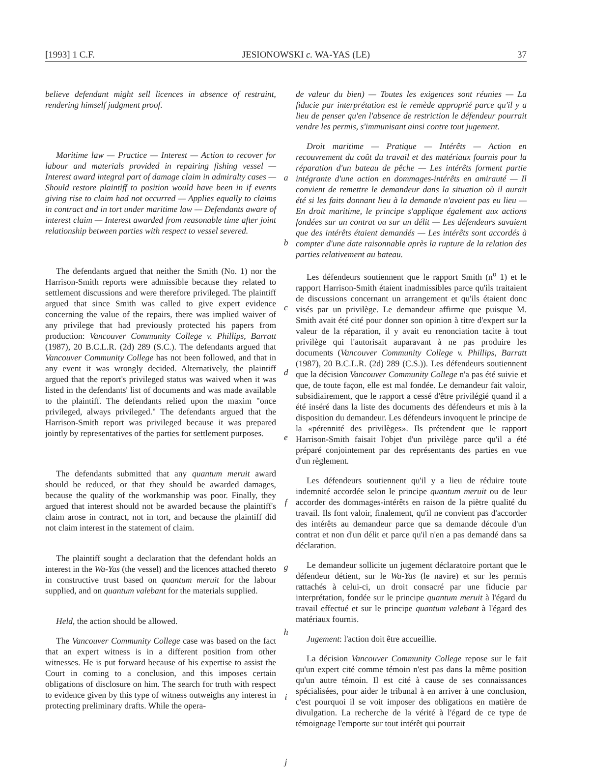[1993] 1 C.F. JESIONOWSKI c. WA-YAS (LE) 37
believe defendant might sell licences in absence of restraint, rendering himself judgment proof.
Maritime law — Practice — Interest — Action to recover for labour and materials provided in repairing fishing vessel — Interest award integral part of damage claim in admiralty cases — Should restore plaintiff to position would have been in if events giving rise to claim had not occurred — Applies equally to claims in contract and in tort under maritime law — Defendants aware of interest claim — Interest awarded from reasonable time after joint relationship between parties with respect to vessel severed.
The defendants argued that neither the Smith (No. 1) nor the Harrison-Smith reports were admissible because they related to settlement discussions and were therefore privileged. The plaintiff argued that since Smith was called to give expert evidence concerning the value of the repairs, there was implied waiver of any privilege that had previously protected his papers from production: Vancouver Community College v. Phillips, Barratt (1987), 20 B.C.L.R. (2d) 289 (S.C.). The defendants argued that Vancouver Community College has not been followed, and that in any event it was wrongly decided. Alternatively, the plaintiff argued that the report's privileged status was waived when it was listed in the defendants' list of documents and was made available to the plaintiff. The defendants relied upon the maxim "once privileged, always privileged." The defendants argued that the Harrison-Smith report was privileged because it was prepared jointly by representatives of the parties for settlement purposes.
The defendants submitted that any quantum meruit award should be reduced, or that they should be awarded damages, because the quality of the workmanship was poor. Finally, they argued that interest should not be awarded because the plaintiff's claim arose in contract, not in tort, and because the plaintiff did not claim interest in the statement of claim.
The plaintiff sought a declaration that the defendant holds an interest in the Wa-Yas (the vessel) and the licences attached thereto in constructive trust based on quantum meruit for the labour supplied, and on quantum valebant for the materials supplied.
Held, the action should be allowed.
The Vancouver Community College case was based on the fact that an expert witness is in a different position from other witnesses. He is put forward because of his expertise to assist the Court in coming to a conclusion, and this imposes certain obligations of disclosure on him. The search for truth with respect to evidence given by this type of witness outweighs any interest in protecting preliminary drafts. While the opera-
a
b
c
d
e
f
g
h
i
j
de valeur du bien) — Toutes les exigences sont réunies — La fiducie par interprétation est le remède approprié parce qu'il y a lieu de penser qu'en l'absence de restriction le défendeur pourrait vendre les permis, s'immunisant ainsi contre tout jugement.
Droit maritime — Pratique — Intérêts — Action en recouvrement du coût du travail et des matériaux fournis pour la réparation d'un bateau de pêche — Les intérêts forment partie intégrante d'une action en dommages-intérêts en amirauté — Il convient de remettre le demandeur dans la situation où il aurait été si les faits donnant lieu à la demande n'avaient pas eu lieu — En droit maritime, le principe s'applique également aux actions fondées sur un contrat ou sur un délit — Les défendeurs savaient que des intérêts étaient demandés — Les intérêts sont accordés à compter d'une date raisonnable après la rupture de la relation des parties relativement au bateau.
Les défendeurs soutiennent que le rapport Smith (n<sup>o</sup> 1) et le rapport Harrison-Smith étaient inadmissibles parce qu'ils traitaient de discussions concernant un arrangement et qu'ils étaient donc visés par un privilège. Le demandeur affirme que puisque M. Smith avait été cité pour donner son opinion à titre d'expert sur la valeur de la réparation, il y avait eu renonciation tacite à tout privilège qui l'autorisait auparavant à ne pas produire les documents (Vancouver Community College v. Phillips, Barratt (1987), 20 B.C.L.R. (2d) 289 (C.S.)). Les défendeurs soutiennent que la décision Vancouver Community College n'a pas été suivie et que, de toute façon, elle est mal fondée. Le demandeur fait valoir, subsidiairement, que le rapport a cessé d'être privilégié quand il a été inséré dans la liste des documents des défendeurs et mis à la disposition du demandeur. Les défendeurs invoquent le principe de la «pérennité des privilèges». Ils prétendent que le rapport Harrison-Smith faisait l'objet d'un privilège parce qu'il a été préparé conjointement par des représentants des parties en vue d'un règlement.
Les défendeurs soutiennent qu'il y a lieu de réduire toute indemnité accordée selon le principe quantum meruit ou de leur accorder des dommages-intérêts en raison de la piètre qualité du travail. Ils font valoir, finalement, qu'il ne convient pas d'accorder des intérêts au demandeur parce que sa demande découle d'un contrat et non d'un délit et parce qu'il n'en a pas demandé dans sa déclaration.
Le demandeur sollicite un jugement déclaratoire portant que le défendeur détient, sur le Wa-Yas (le navire) et sur les permis rattachés à celui-ci, un droit consacré par une fiducie par interprétation, fondée sur le principe quantum meruit à l'égard du travail effectué et sur le principe quantum valebant à l'égard des matériaux fournis.
Jugement: l'action doit être accueillie.
La décision Vancouver Community College repose sur le fait qu'un expert cité comme témoin n'est pas dans la même position qu'un autre témoin. Il est cité à cause de ses connaissances spécialisées, pour aider le tribunal à en arriver à une conclusion, c'est pourquoi il se voit imposer des obligations en matière de divulgation. La recherche de la vérité à l'égard de ce type de témoignage l'emporte sur tout intérêt qui pourrait